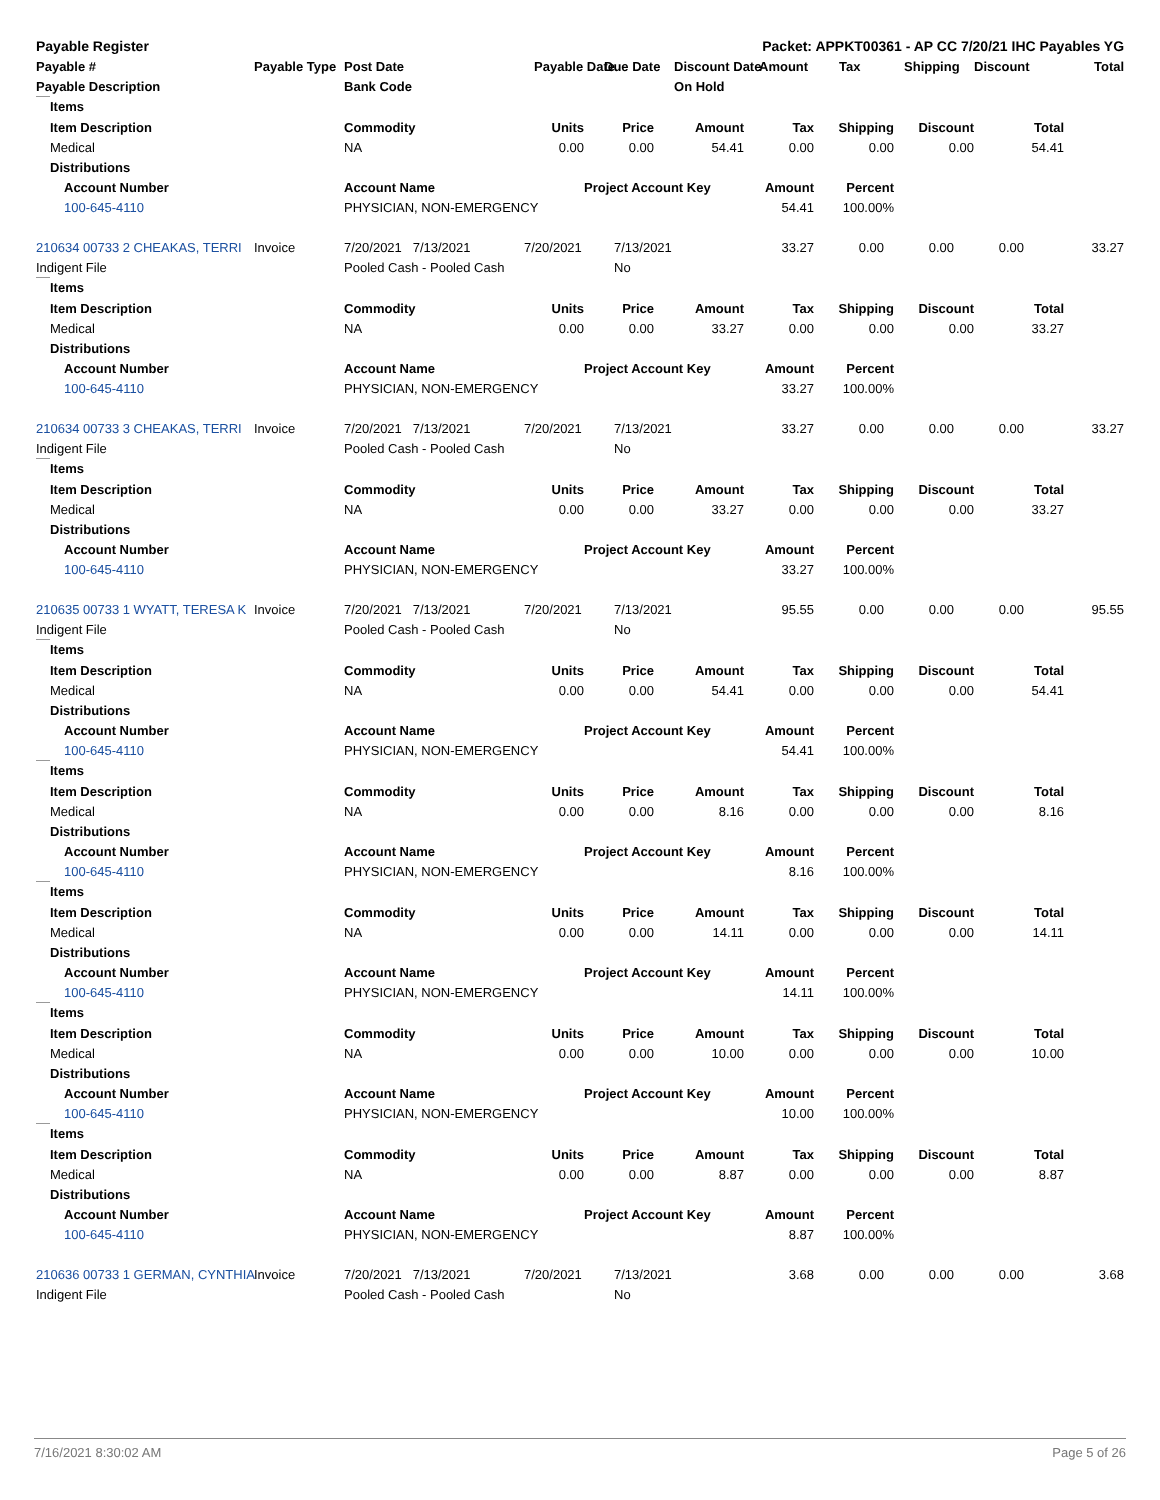| Payable Register | Packet: APPKT00361 - AP CC 7/20/21 IHC Payables YG | | | | | | | | | |
| --- | --- | --- | --- | --- | --- | --- | --- | --- | --- | --- |
| Payable # | Payable Type | Post Date | Payable Date | Due Date | Discount Date | Amount | Tax | Shipping | Discount | Total |
| Payable Description | | Bank Code | | | On Hold | | | | | |
| | Items | | | | | | | | | |
| | Item Description | | Commodity | Units | Price | Amount | Tax | Shipping | Discount | Total |
| | Medical | | NA | 0.00 | 0.00 | 54.41 | 0.00 | 0.00 | 0.00 | 54.41 |
| | Distributions | | | | | | | | | |
| | | Account Number | Account Name | | Project Account Key | | Amount | Percent | | |
| | | 100-645-4110 | PHYSICIAN, NON-EMERGENCY | | | | 54.41 | 100.00% | | |
| 210634 00733 2 CHEAKAS, TERRI | Invoice | 7/20/2021 7/13/2021 | 7/20/2021 | 7/13/2021 | 33.27 | 0.00 | 0.00 | 0.00 | 33.27 |
| Indigent File | | Pooled Cash - Pooled Cash | | No | | | | | |
| | Items | | | | | | | | | |
| | Item Description | | Commodity | Units | Price | Amount | Tax | Shipping | Discount | Total |
| | Medical | | NA | 0.00 | 0.00 | 33.27 | 0.00 | 0.00 | 0.00 | 33.27 |
| | Distributions | | | | | | | | | |
| | | Account Number | Account Name | | Project Account Key | | Amount | Percent | | |
| | | 100-645-4110 | PHYSICIAN, NON-EMERGENCY | | | | 33.27 | 100.00% | | |
| 210634 00733 3 CHEAKAS, TERRI | Invoice | 7/20/2021 7/13/2021 | 7/20/2021 | 7/13/2021 | 33.27 | 0.00 | 0.00 | 0.00 | 33.27 |
| Indigent File | | Pooled Cash - Pooled Cash | | No | | | | | |
| | Items | | | | | | | | | |
| | Item Description | | Commodity | Units | Price | Amount | Tax | Shipping | Discount | Total |
| | Medical | | NA | 0.00 | 0.00 | 33.27 | 0.00 | 0.00 | 0.00 | 33.27 |
| | Distributions | | | | | | | | | |
| | | Account Number | Account Name | | Project Account Key | | Amount | Percent | | |
| | | 100-645-4110 | PHYSICIAN, NON-EMERGENCY | | | | 33.27 | 100.00% | | |
| 210635 00733 1 WYATT, TERESA K | Invoice | 7/20/2021 7/13/2021 | 7/20/2021 | 7/13/2021 | 95.55 | 0.00 | 0.00 | 0.00 | 95.55 |
| Indigent File | | Pooled Cash - Pooled Cash | | No | | | | | |
| | Items | | | | | | | | | |
| | Item Description | | Commodity | Units | Price | Amount | Tax | Shipping | Discount | Total |
| | Medical | | NA | 0.00 | 0.00 | 54.41 | 0.00 | 0.00 | 0.00 | 54.41 |
| | Distributions | | | | | | | | | |
| | | Account Number | Account Name | | Project Account Key | | Amount | Percent | | |
| | | 100-645-4110 | PHYSICIAN, NON-EMERGENCY | | | | 54.41 | 100.00% | | |
| | Items | | | | | | | | | |
| | Item Description | | Commodity | Units | Price | Amount | Tax | Shipping | Discount | Total |
| | Medical | | NA | 0.00 | 0.00 | 8.16 | 0.00 | 0.00 | 0.00 | 8.16 |
| | Distributions | | | | | | | | | |
| | | Account Number | Account Name | | Project Account Key | | Amount | Percent | | |
| | | 100-645-4110 | PHYSICIAN, NON-EMERGENCY | | | | 8.16 | 100.00% | | |
| | Items | | | | | | | | | |
| | Item Description | | Commodity | Units | Price | Amount | Tax | Shipping | Discount | Total |
| | Medical | | NA | 0.00 | 0.00 | 14.11 | 0.00 | 0.00 | 0.00 | 14.11 |
| | Distributions | | | | | | | | | |
| | | Account Number | Account Name | | Project Account Key | | Amount | Percent | | |
| | | 100-645-4110 | PHYSICIAN, NON-EMERGENCY | | | | 14.11 | 100.00% | | |
| | Items | | | | | | | | | |
| | Item Description | | Commodity | Units | Price | Amount | Tax | Shipping | Discount | Total |
| | Medical | | NA | 0.00 | 0.00 | 10.00 | 0.00 | 0.00 | 0.00 | 10.00 |
| | Distributions | | | | | | | | | |
| | | Account Number | Account Name | | Project Account Key | | Amount | Percent | | |
| | | 100-645-4110 | PHYSICIAN, NON-EMERGENCY | | | | 10.00 | 100.00% | | |
| | Items | | | | | | | | | |
| | Item Description | | Commodity | Units | Price | Amount | Tax | Shipping | Discount | Total |
| | Medical | | NA | 0.00 | 0.00 | 8.87 | 0.00 | 0.00 | 0.00 | 8.87 |
| | Distributions | | | | | | | | | |
| | | Account Number | Account Name | | Project Account Key | | Amount | Percent | | |
| | | 100-645-4110 | PHYSICIAN, NON-EMERGENCY | | | | 8.87 | 100.00% | | |
| 210636 00733 1 GERMAN, CYNTHIA | Invoice | 7/20/2021 7/13/2021 | 7/20/2021 | 7/13/2021 | 3.68 | 0.00 | 0.00 | 0.00 | 3.68 |
| Indigent File | | Pooled Cash - Pooled Cash | | No | | | | | |
7/16/2021 8:30:02 AM Page 5 of 26